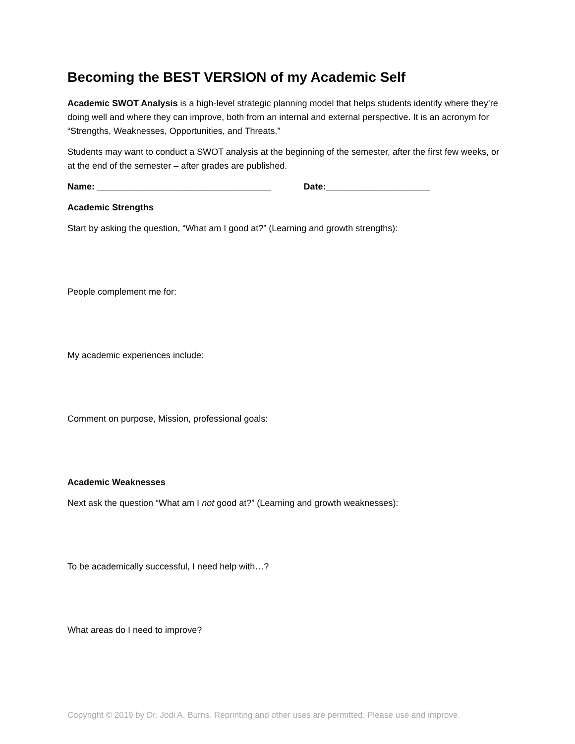Becoming the BEST VERSION of my Academic Self
Academic SWOT Analysis is a high-level strategic planning model that helps students identify where they’re doing well and where they can improve, both from an internal and external perspective. It is an acronym for “Strengths, Weaknesses, Opportunities, and Threats.”
Students may want to conduct a SWOT analysis at the beginning of the semester, after the first few weeks, or at the end of the semester – after grades are published.
Name: ___________________________________ Date:_____________________
Academic Strengths
Start by asking the question, “What am I good at?” (Learning and growth strengths):
People complement me for:
My academic experiences include:
Comment on purpose, Mission, professional goals:
Academic Weaknesses
Next ask the question “What am I not good at?” (Learning and growth weaknesses):
To be academically successful, I need help with…?
What areas do I need to improve?
Copyright © 2019 by Dr. Jodi A. Burns. Reprinting and other uses are permitted. Please use and improve.